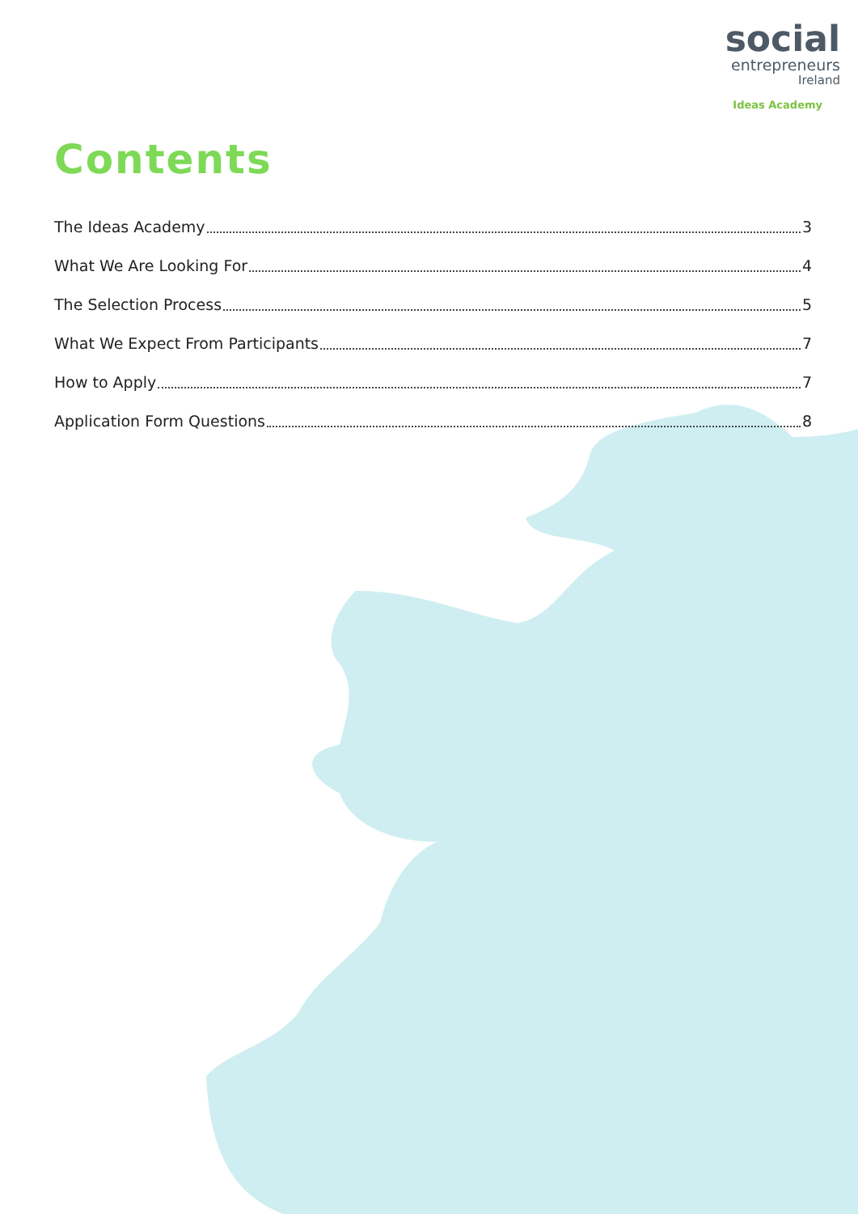social
entrepreneurs
Ireland
Ideas Academy
Contents
The Ideas Academy 3
What We Are Looking For 4
The Selection Process 5
What We Expect From Participants 7
How to Apply 7
Application Form Questions 8